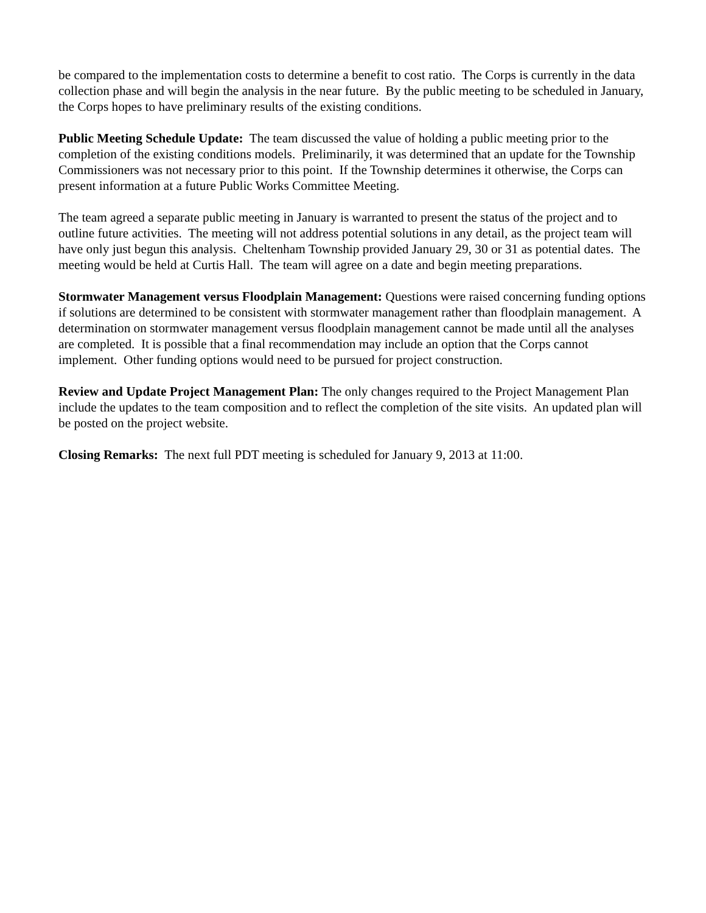be compared to the implementation costs to determine a benefit to cost ratio. The Corps is currently in the data collection phase and will begin the analysis in the near future. By the public meeting to be scheduled in January, the Corps hopes to have preliminary results of the existing conditions.
Public Meeting Schedule Update: The team discussed the value of holding a public meeting prior to the completion of the existing conditions models. Preliminarily, it was determined that an update for the Township Commissioners was not necessary prior to this point. If the Township determines it otherwise, the Corps can present information at a future Public Works Committee Meeting.
The team agreed a separate public meeting in January is warranted to present the status of the project and to outline future activities. The meeting will not address potential solutions in any detail, as the project team will have only just begun this analysis. Cheltenham Township provided January 29, 30 or 31 as potential dates. The meeting would be held at Curtis Hall. The team will agree on a date and begin meeting preparations.
Stormwater Management versus Floodplain Management: Questions were raised concerning funding options if solutions are determined to be consistent with stormwater management rather than floodplain management. A determination on stormwater management versus floodplain management cannot be made until all the analyses are completed. It is possible that a final recommendation may include an option that the Corps cannot implement. Other funding options would need to be pursued for project construction.
Review and Update Project Management Plan: The only changes required to the Project Management Plan include the updates to the team composition and to reflect the completion of the site visits. An updated plan will be posted on the project website.
Closing Remarks: The next full PDT meeting is scheduled for January 9, 2013 at 11:00.